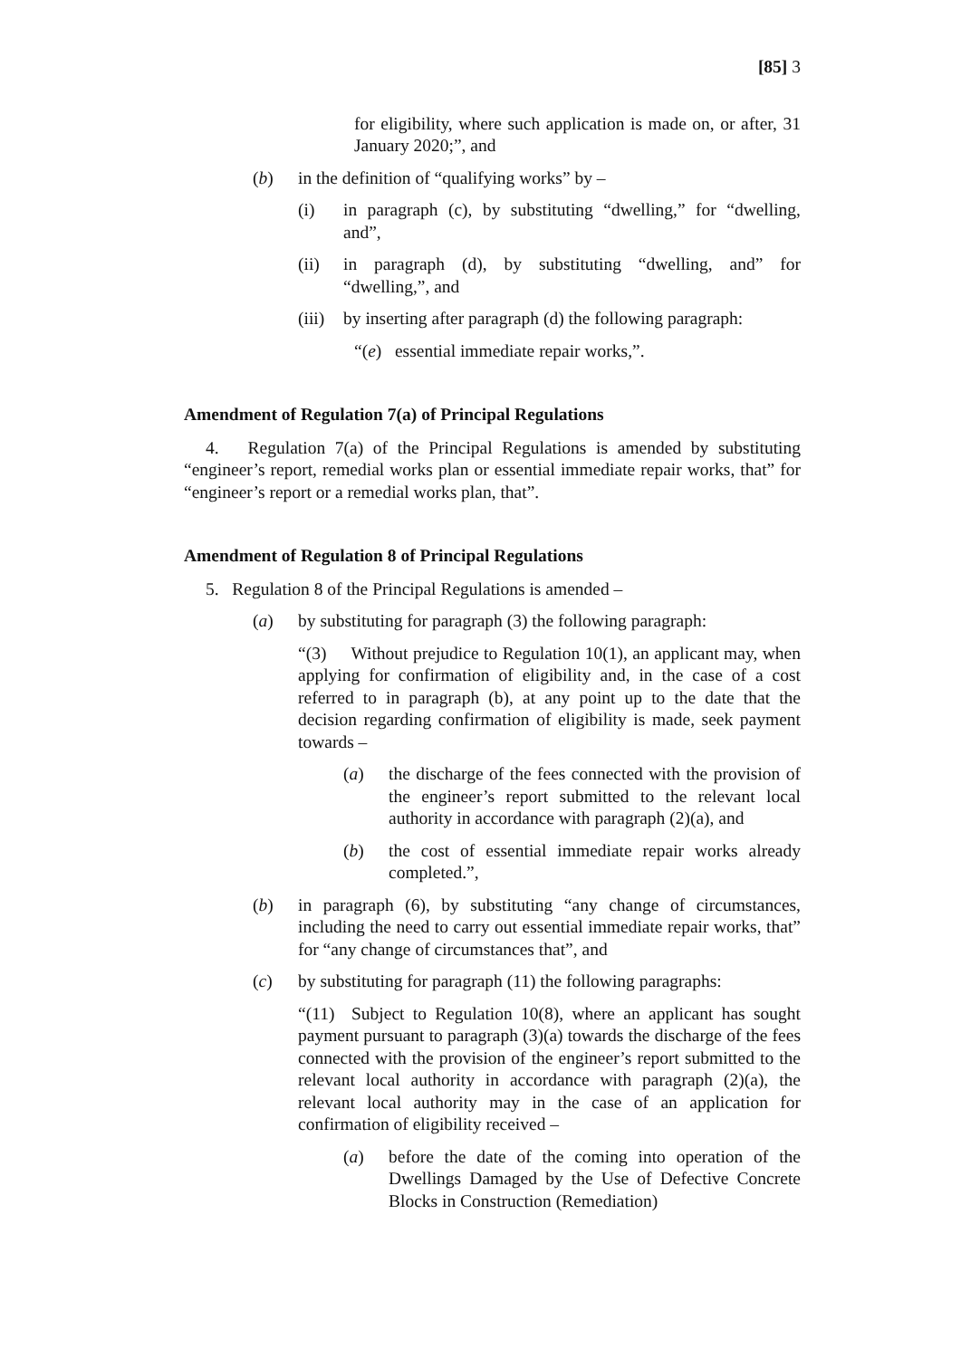[85] 3
for eligibility, where such application is made on, or after, 31 January 2020;”, and
(b) in the definition of “qualifying works” by –
(i) in paragraph (c), by substituting “dwelling,” for “dwelling, and”,
(ii) in paragraph (d), by substituting “dwelling, and” for “dwelling,”, and
(iii) by inserting after paragraph (d) the following paragraph:
“(e) essential immediate repair works,”.
Amendment of Regulation 7(a) of Principal Regulations
4. Regulation 7(a) of the Principal Regulations is amended by substituting “engineer’s report, remedial works plan or essential immediate repair works, that” for “engineer’s report or a remedial works plan, that”.
Amendment of Regulation 8 of Principal Regulations
5. Regulation 8 of the Principal Regulations is amended –
(a) by substituting for paragraph (3) the following paragraph:
“(3) Without prejudice to Regulation 10(1), an applicant may, when applying for confirmation of eligibility and, in the case of a cost referred to in paragraph (b), at any point up to the date that the decision regarding confirmation of eligibility is made, seek payment towards –
(a) the discharge of the fees connected with the provision of the engineer’s report submitted to the relevant local authority in accordance with paragraph (2)(a), and
(b) the cost of essential immediate repair works already completed.”,
(b) in paragraph (6), by substituting “any change of circumstances, including the need to carry out essential immediate repair works, that” for “any change of circumstances that”, and
(c) by substituting for paragraph (11) the following paragraphs:
“(11) Subject to Regulation 10(8), where an applicant has sought payment pursuant to paragraph (3)(a) towards the discharge of the fees connected with the provision of the engineer’s report submitted to the relevant local authority in accordance with paragraph (2)(a), the relevant local authority may in the case of an application for confirmation of eligibility received –
(a) before the date of the coming into operation of the Dwellings Damaged by the Use of Defective Concrete Blocks in Construction (Remediation)